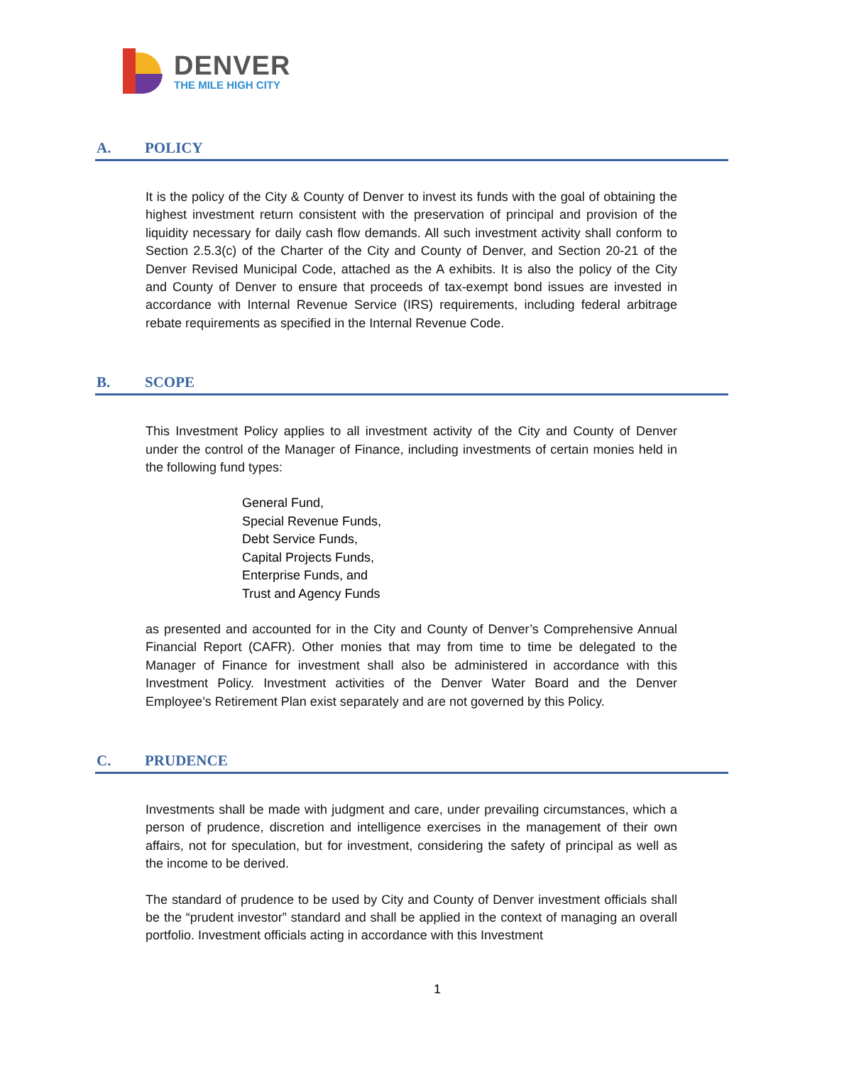DENVER
THE MILE HIGH CITY
A. POLICY
It is the policy of the City & County of Denver to invest its funds with the goal of obtaining the highest investment return consistent with the preservation of principal and provision of the liquidity necessary for daily cash flow demands. All such investment activity shall conform to Section 2.5.3(c) of the Charter of the City and County of Denver, and Section 20-21 of the Denver Revised Municipal Code, attached as the A exhibits. It is also the policy of the City and County of Denver to ensure that proceeds of tax-exempt bond issues are invested in accordance with Internal Revenue Service (IRS) requirements, including federal arbitrage rebate requirements as specified in the Internal Revenue Code.
B. SCOPE
This Investment Policy applies to all investment activity of the City and County of Denver under the control of the Manager of Finance, including investments of certain monies held in the following fund types:
General Fund,
Special Revenue Funds,
Debt Service Funds,
Capital Projects Funds,
Enterprise Funds, and
Trust and Agency Funds
as presented and accounted for in the City and County of Denver’s Comprehensive Annual Financial Report (CAFR). Other monies that may from time to time be delegated to the Manager of Finance for investment shall also be administered in accordance with this Investment Policy. Investment activities of the Denver Water Board and the Denver Employee’s Retirement Plan exist separately and are not governed by this Policy.
C. PRUDENCE
Investments shall be made with judgment and care, under prevailing circumstances, which a person of prudence, discretion and intelligence exercises in the management of their own affairs, not for speculation, but for investment, considering the safety of principal as well as the income to be derived.
The standard of prudence to be used by City and County of Denver investment officials shall be the “prudent investor” standard and shall be applied in the context of managing an overall portfolio. Investment officials acting in accordance with this Investment
1